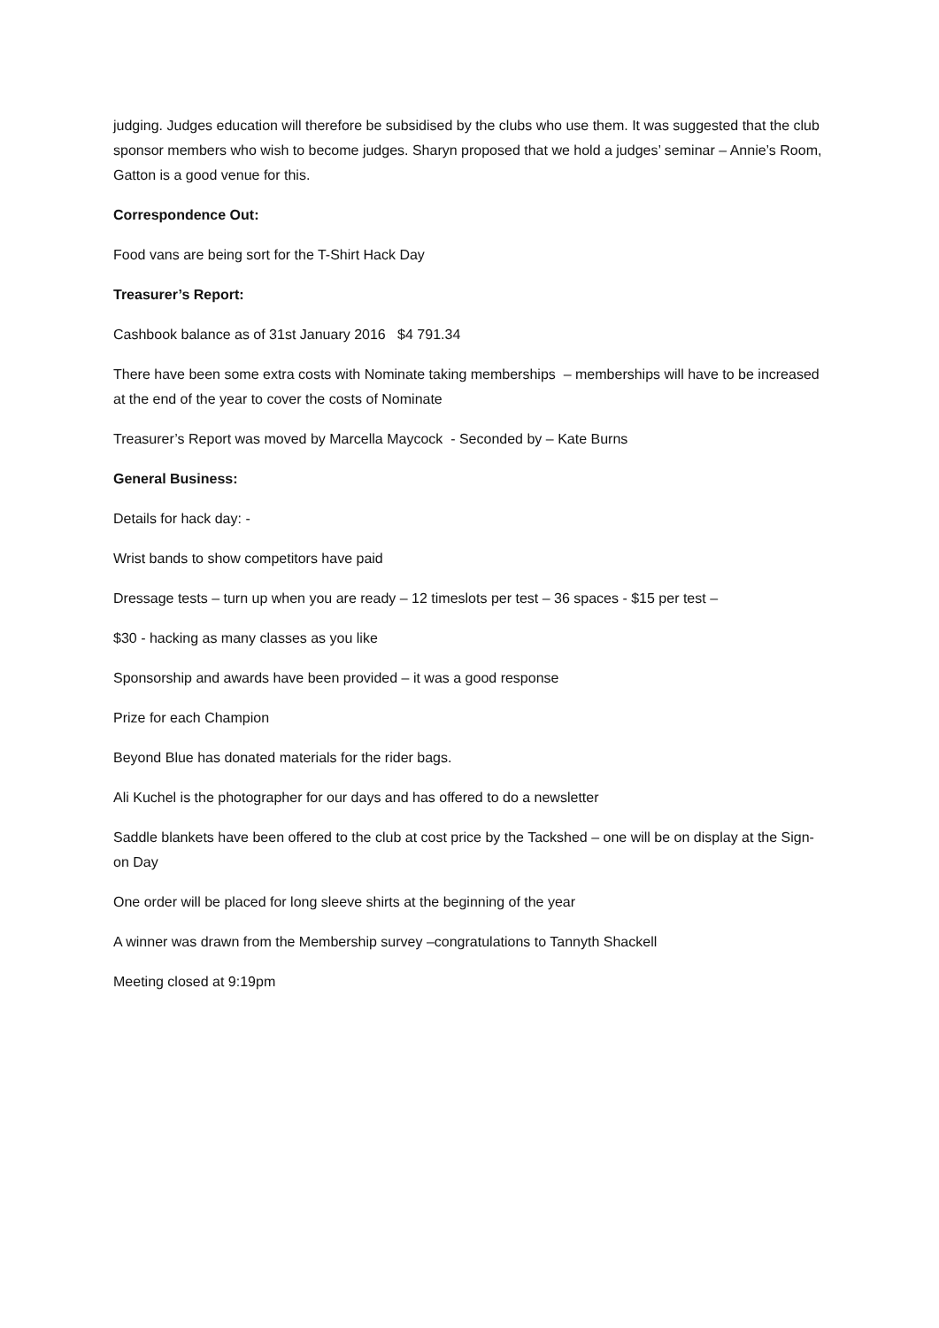judging. Judges education will therefore be subsidised by the clubs who use them. It was suggested that the club sponsor members who wish to become judges. Sharyn proposed that we hold a judges’ seminar – Annie’s Room, Gatton is a good venue for this.
Correspondence Out:
Food vans are being sort for the T-Shirt Hack Day
Treasurer’s Report:
Cashbook balance as of 31st January 2016 $4 791.34
There have been some extra costs with Nominate taking memberships – memberships will have to be increased at the end of the year to cover the costs of Nominate
Treasurer’s Report was moved by Marcella Maycock - Seconded by – Kate Burns
General Business:
Details for hack day: -
Wrist bands to show competitors have paid
Dressage tests – turn up when you are ready – 12 timeslots per test – 36 spaces - $15 per test –
$30 - hacking as many classes as you like
Sponsorship and awards have been provided – it was a good response
Prize for each Champion
Beyond Blue has donated materials for the rider bags.
Ali Kuchel is the photographer for our days and has offered to do a newsletter
Saddle blankets have been offered to the club at cost price by the Tackshed – one will be on display at the Sign-on Day
One order will be placed for long sleeve shirts at the beginning of the year
A winner was drawn from the Membership survey –congratulations to Tannyth Shackell
Meeting closed at 9:19pm